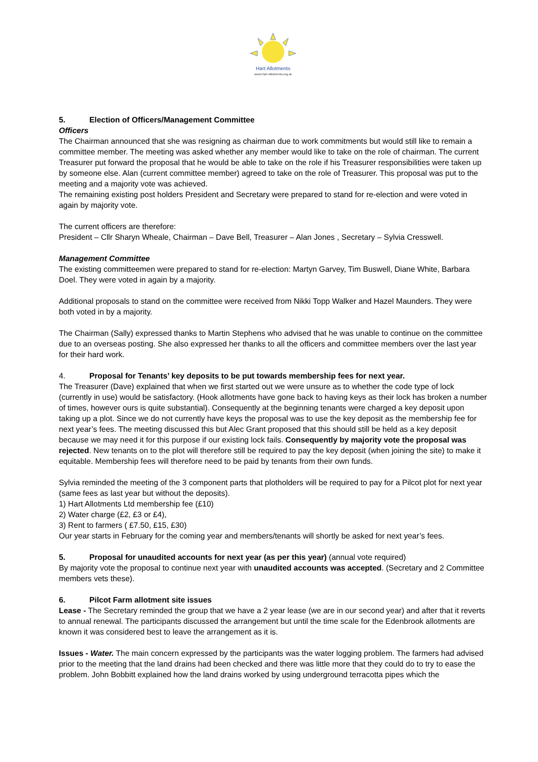Hart Allotments
www.Hart-Allotments.org.uk
5. Election of Officers/Management Committee
Officers
The Chairman announced that she was resigning as chairman due to work commitments but would still like to remain a committee member. The meeting was asked whether any member would like to take on the role of chairman. The current Treasurer put forward the proposal that he would be able to take on the role if his Treasurer responsibilities were taken up by someone else. Alan (current committee member) agreed to take on the role of Treasurer. This proposal was put to the meeting and a majority vote was achieved.
The remaining existing post holders President and Secretary were prepared to stand for re-election and were voted in again by majority vote.
The current officers are therefore:
President – Cllr Sharyn Wheale, Chairman – Dave Bell, Treasurer – Alan Jones , Secretary – Sylvia Cresswell.
Management Committee
The existing committeemen were prepared to stand for re-election: Martyn Garvey, Tim Buswell, Diane White, Barbara Doel. They were voted in again by a majority.
Additional proposals to stand on the committee were received from Nikki Topp Walker and Hazel Maunders. They were both voted in by a majority.
The Chairman (Sally) expressed thanks to Martin Stephens who advised that he was unable to continue on the committee due to an overseas posting. She also expressed her thanks to all the officers and committee members over the last year for their hard work.
4. Proposal for Tenants’ key deposits to be put towards membership fees for next year.
The Treasurer (Dave) explained that when we first started out we were unsure as to whether the code type of lock (currently in use) would be satisfactory. (Hook allotments have gone back to having keys as their lock has broken a number of times, however ours is quite substantial). Consequently at the beginning tenants were charged a key deposit upon taking up a plot. Since we do not currently have keys the proposal was to use the key deposit as the membership fee for next year’s fees. The meeting discussed this but Alec Grant proposed that this should still be held as a key deposit because we may need it for this purpose if our existing lock fails. Consequently by majority vote the proposal was rejected. New tenants on to the plot will therefore still be required to pay the key deposit (when joining the site) to make it equitable. Membership fees will therefore need to be paid by tenants from their own funds.
Sylvia reminded the meeting of the 3 component parts that plotholders will be required to pay for a Pilcot plot for next year (same fees as last year but without the deposits).
1) Hart Allotments Ltd membership fee (£10)
2) Water charge (£2, £3 or £4),
3) Rent to farmers ( £7.50, £15, £30)
Our year starts in February for the coming year and members/tenants will shortly be asked for next year’s fees.
5. Proposal for unaudited accounts for next year (as per this year) (annual vote required)
By majority vote the proposal to continue next year with unaudited accounts was accepted. (Secretary and 2 Committee members vets these).
6. Pilcot Farm allotment site issues
Lease - The Secretary reminded the group that we have a 2 year lease (we are in our second year) and after that it reverts to annual renewal. The participants discussed the arrangement but until the time scale for the Edenbrook allotments are known it was considered best to leave the arrangement as it is.
Issues - Water. The main concern expressed by the participants was the water logging problem. The farmers had advised prior to the meeting that the land drains had been checked and there was little more that they could do to try to ease the problem. John Bobbitt explained how the land drains worked by using underground terracotta pipes which the